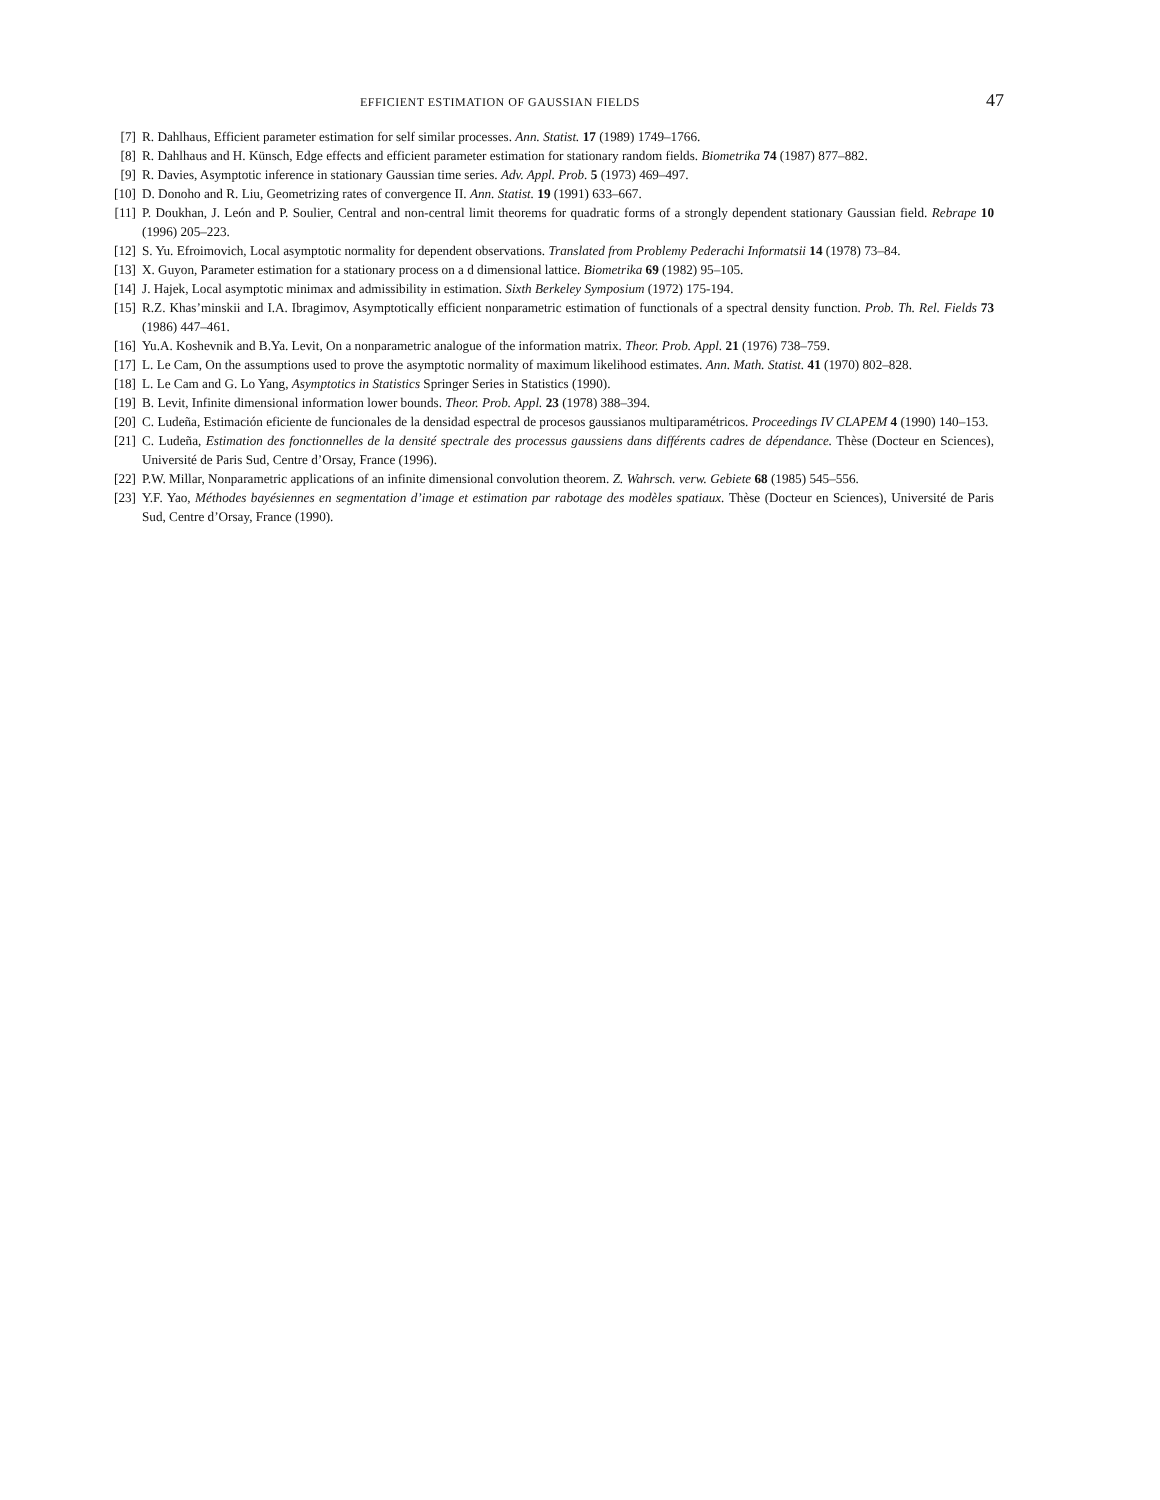EFFICIENT ESTIMATION OF GAUSSIAN FIELDS 47
[7] R. Dahlhaus, Efficient parameter estimation for self similar processes. Ann. Statist. 17 (1989) 1749–1766.
[8] R. Dahlhaus and H. Künsch, Edge effects and efficient parameter estimation for stationary random fields. Biometrika 74 (1987) 877–882.
[9] R. Davies, Asymptotic inference in stationary Gaussian time series. Adv. Appl. Prob. 5 (1973) 469–497.
[10] D. Donoho and R. Liu, Geometrizing rates of convergence II. Ann. Statist. 19 (1991) 633–667.
[11] P. Doukhan, J. León and P. Soulier, Central and non-central limit theorems for quadratic forms of a strongly dependent stationary Gaussian field. Rebrape 10 (1996) 205–223.
[12] S. Yu. Efroimovich, Local asymptotic normality for dependent observations. Translated from Problemy Pederachi Informatsii 14 (1978) 73–84.
[13] X. Guyon, Parameter estimation for a stationary process on a d dimensional lattice. Biometrika 69 (1982) 95–105.
[14] J. Hajek, Local asymptotic minimax and admissibility in estimation. Sixth Berkeley Symposium (1972) 175-194.
[15] R.Z. Khas’minskii and I.A. Ibragimov, Asymptotically efficient nonparametric estimation of functionals of a spectral density function. Prob. Th. Rel. Fields 73 (1986) 447–461.
[16] Yu.A. Koshevnik and B.Ya. Levit, On a nonparametric analogue of the information matrix. Theor. Prob. Appl. 21 (1976) 738–759.
[17] L. Le Cam, On the assumptions used to prove the asymptotic normality of maximum likelihood estimates. Ann. Math. Statist. 41 (1970) 802–828.
[18] L. Le Cam and G. Lo Yang, Asymptotics in Statistics Springer Series in Statistics (1990).
[19] B. Levit, Infinite dimensional information lower bounds. Theor. Prob. Appl. 23 (1978) 388–394.
[20] C. Ludeña, Estimación eficiente de funcionales de la densidad espectral de procesos gaussianos multiparamétricos. Proceedings IV CLAPEM 4 (1990) 140–153.
[21] C. Ludeña, Estimation des fonctionnelles de la densité spectrale des processus gaussiens dans différents cadres de dépendance. Thèse (Docteur en Sciences), Université de Paris Sud, Centre d’Orsay, France (1996).
[22] P.W. Millar, Nonparametric applications of an infinite dimensional convolution theorem. Z. Wahrsch. verw. Gebiete 68 (1985) 545–556.
[23] Y.F. Yao, Méthodes bayésiennes en segmentation d’image et estimation par rabotage des modèles spatiaux. Thèse (Docteur en Sciences), Université de Paris Sud, Centre d’Orsay, France (1990).